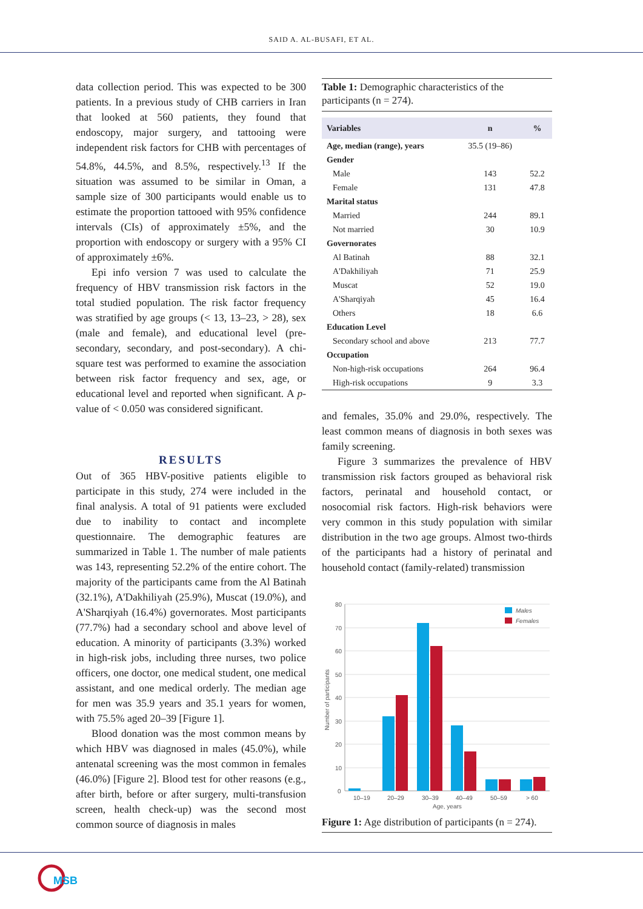SAID A. AL-BUSAFI, ET AL.
data collection period. This was expected to be 300 patients. In a previous study of CHB carriers in Iran that looked at 560 patients, they found that endoscopy, major surgery, and tattooing were independent risk factors for CHB with percentages of 54.8%, 44.5%, and 8.5%, respectively.<sup>13</sup> If the situation was assumed to be similar in Oman, a sample size of 300 participants would enable us to estimate the proportion tattooed with 95% confidence intervals (CIs) of approximately ±5%, and the proportion with endoscopy or surgery with a 95% CI of approximately ±6%.
Epi info version 7 was used to calculate the frequency of HBV transmission risk factors in the total studied population. The risk factor frequency was stratified by age groups (< 13, 13–23, > 28), sex (male and female), and educational level (pre-secondary, secondary, and post-secondary). A chi-square test was performed to examine the association between risk factor frequency and sex, age, or educational level and reported when significant. A p-value of < 0.050 was considered significant.
RESULTS
Out of 365 HBV-positive patients eligible to participate in this study, 274 were included in the final analysis. A total of 91 patients were excluded due to inability to contact and incomplete questionnaire. The demographic features are summarized in Table 1. The number of male patients was 143, representing 52.2% of the entire cohort. The majority of the participants came from the Al Batinah (32.1%), A'Dakhiliyah (25.9%), Muscat (19.0%), and A'Sharqiyah (16.4%) governorates. Most participants (77.7%) had a secondary school and above level of education. A minority of participants (3.3%) worked in high-risk jobs, including three nurses, two police officers, one doctor, one medical student, one medical assistant, and one medical orderly. The median age for men was 35.9 years and 35.1 years for women, with 75.5% aged 20–39 [Figure 1].
Blood donation was the most common means by which HBV was diagnosed in males (45.0%), while antenatal screening was the most common in females (46.0%) [Figure 2]. Blood test for other reasons (e.g., after birth, before or after surgery, multi-transfusion screen, health check-up) was the second most common source of diagnosis in males
Table 1: Demographic characteristics of the participants (n = 274).
| Variables | n | % |
| --- | --- | --- |
| Age, median (range), years | 35.5 (19–86) | |
| Gender | | |
| Male | 143 | 52.2 |
| Female | 131 | 47.8 |
| Marital status | | |
| Married | 244 | 89.1 |
| Not married | 30 | 10.9 |
| Governorates | | |
| Al Batinah | 88 | 32.1 |
| A'Dakhiliyah | 71 | 25.9 |
| Muscat | 52 | 19.0 |
| A'Sharqiyah | 45 | 16.4 |
| Others | 18 | 6.6 |
| Education Level | | |
| Secondary school and above | 213 | 77.7 |
| Occupation | | |
| Non-high-risk occupations | 264 | 96.4 |
| High-risk occupations | 9 | 3.3 |
and females, 35.0% and 29.0%, respectively. The least common means of diagnosis in both sexes was family screening.
Figure 3 summarizes the prevalence of HBV transmission risk factors grouped as behavioral risk factors, perinatal and household contact, or nosocomial risk factors. High-risk behaviors were very common in this study population with similar distribution in the two age groups. Almost two-thirds of the participants had a history of perinatal and household contact (family-related) transmission
80
70
60
50
40
30
20
10
0
Number of participants
Males
Females
10–19
20–29
30–39
40–49
50–59
> 60
Age, years
Figure 1: Age distribution of participants (n = 274).
MSB